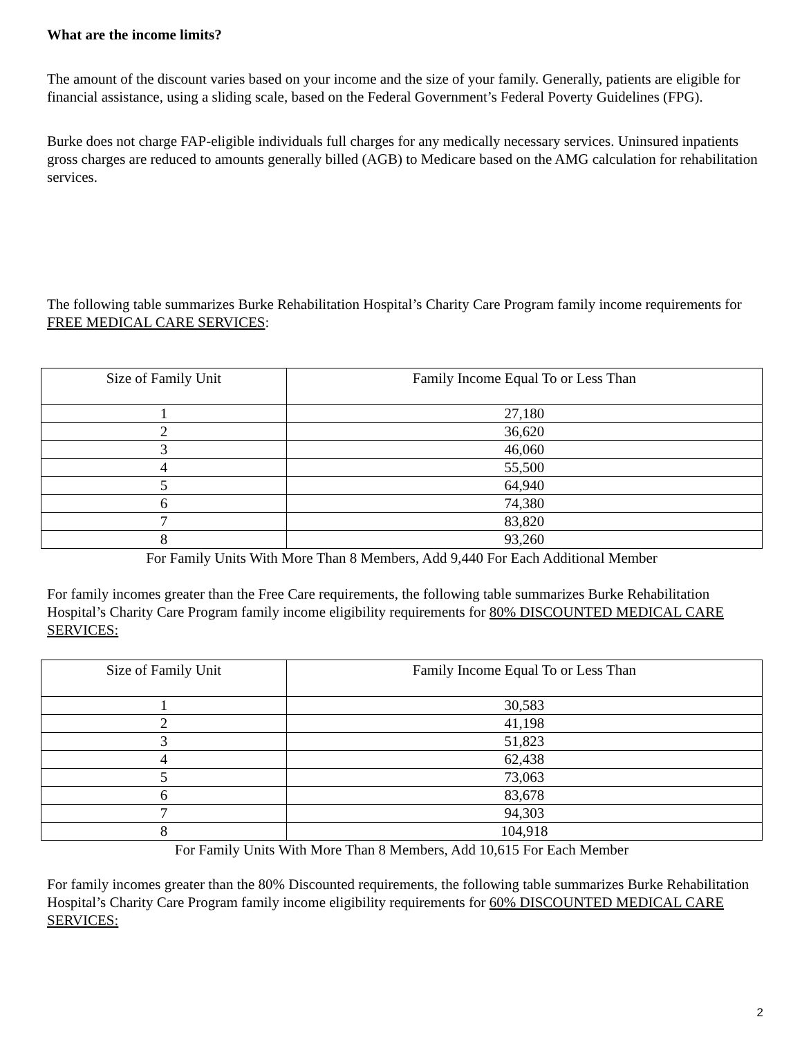What are the income limits?
The amount of the discount varies based on your income and the size of your family. Generally, patients are eligible for financial assistance, using a sliding scale, based on the Federal Government’s Federal Poverty Guidelines (FPG).
Burke does not charge FAP-eligible individuals full charges for any medically necessary services. Uninsured inpatients gross charges are reduced to amounts generally billed (AGB) to Medicare based on the AMG calculation for rehabilitation services.
The following table summarizes Burke Rehabilitation Hospital’s Charity Care Program family income requirements for FREE MEDICAL CARE SERVICES:
| Size of Family Unit | Family Income Equal To or Less Than |
| --- | --- |
| 1 | 27,180 |
| 2 | 36,620 |
| 3 | 46,060 |
| 4 | 55,500 |
| 5 | 64,940 |
| 6 | 74,380 |
| 7 | 83,820 |
| 8 | 93,260 |
For Family Units With More Than 8 Members, Add 9,440 For Each Additional Member
For family incomes greater than the Free Care requirements, the following table summarizes Burke Rehabilitation Hospital’s Charity Care Program family income eligibility requirements for 80% DISCOUNTED MEDICAL CARE SERVICES:
| Size of Family Unit | Family Income Equal To or Less Than |
| --- | --- |
| 1 | 30,583 |
| 2 | 41,198 |
| 3 | 51,823 |
| 4 | 62,438 |
| 5 | 73,063 |
| 6 | 83,678 |
| 7 | 94,303 |
| 8 | 104,918 |
For Family Units With More Than 8 Members, Add 10,615 For Each Member
For family incomes greater than the 80% Discounted requirements, the following table summarizes Burke Rehabilitation Hospital’s Charity Care Program family income eligibility requirements for 60% DISCOUNTED MEDICAL CARE SERVICES:
2